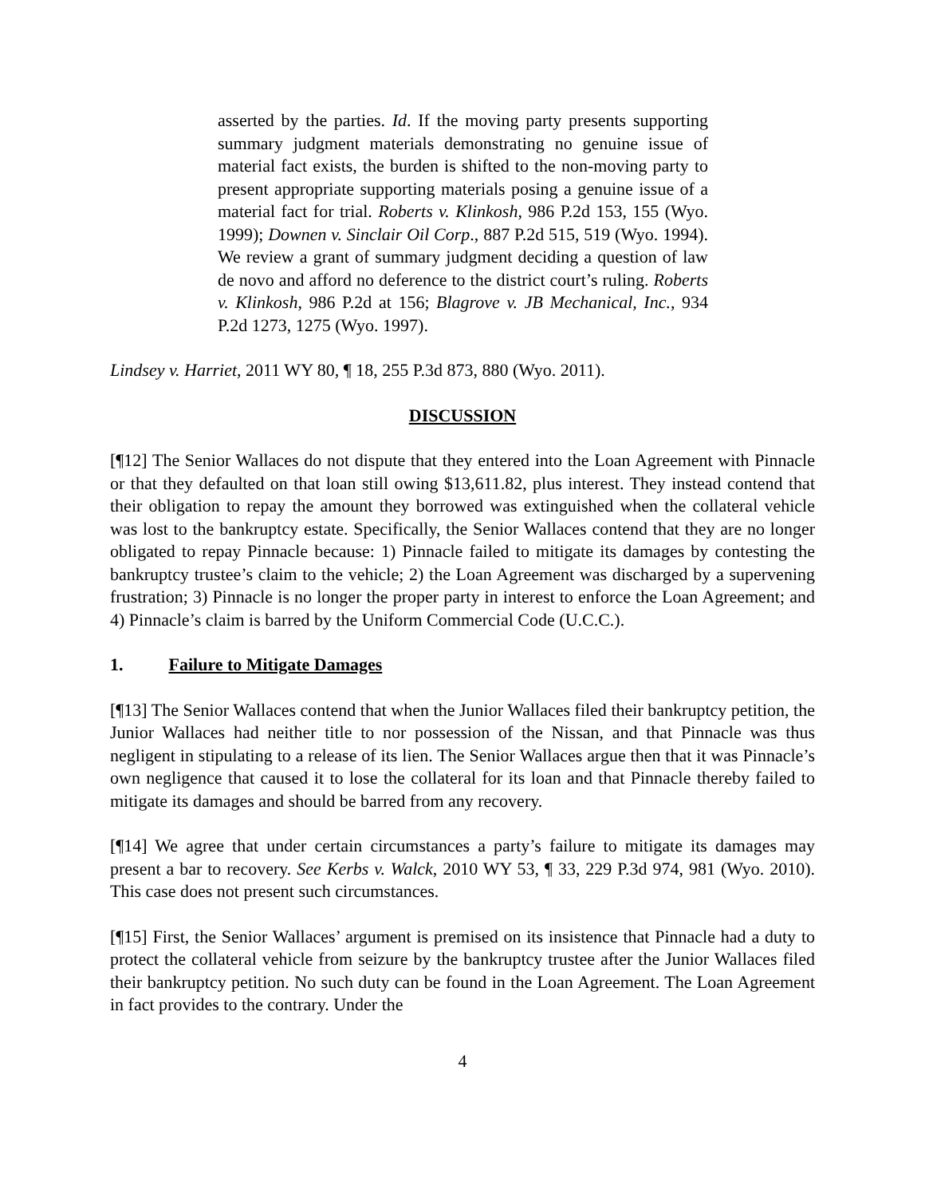asserted by the parties. Id. If the moving party presents supporting summary judgment materials demonstrating no genuine issue of material fact exists, the burden is shifted to the non-moving party to present appropriate supporting materials posing a genuine issue of a material fact for trial. Roberts v. Klinkosh, 986 P.2d 153, 155 (Wyo. 1999); Downen v. Sinclair Oil Corp., 887 P.2d 515, 519 (Wyo. 1994). We review a grant of summary judgment deciding a question of law de novo and afford no deference to the district court’s ruling. Roberts v. Klinkosh, 986 P.2d at 156; Blagrove v. JB Mechanical, Inc., 934 P.2d 1273, 1275 (Wyo. 1997).
Lindsey v. Harriet, 2011 WY 80, ¶ 18, 255 P.3d 873, 880 (Wyo. 2011).
DISCUSSION
[¶12] The Senior Wallaces do not dispute that they entered into the Loan Agreement with Pinnacle or that they defaulted on that loan still owing $13,611.82, plus interest. They instead contend that their obligation to repay the amount they borrowed was extinguished when the collateral vehicle was lost to the bankruptcy estate. Specifically, the Senior Wallaces contend that they are no longer obligated to repay Pinnacle because: 1) Pinnacle failed to mitigate its damages by contesting the bankruptcy trustee’s claim to the vehicle; 2) the Loan Agreement was discharged by a supervening frustration; 3) Pinnacle is no longer the proper party in interest to enforce the Loan Agreement; and 4) Pinnacle’s claim is barred by the Uniform Commercial Code (U.C.C.).
1. Failure to Mitigate Damages
[¶13] The Senior Wallaces contend that when the Junior Wallaces filed their bankruptcy petition, the Junior Wallaces had neither title to nor possession of the Nissan, and that Pinnacle was thus negligent in stipulating to a release of its lien. The Senior Wallaces argue then that it was Pinnacle’s own negligence that caused it to lose the collateral for its loan and that Pinnacle thereby failed to mitigate its damages and should be barred from any recovery.
[¶14] We agree that under certain circumstances a party’s failure to mitigate its damages may present a bar to recovery. See Kerbs v. Walck, 2010 WY 53, ¶ 33, 229 P.3d 974, 981 (Wyo. 2010). This case does not present such circumstances.
[¶15] First, the Senior Wallaces’ argument is premised on its insistence that Pinnacle had a duty to protect the collateral vehicle from seizure by the bankruptcy trustee after the Junior Wallaces filed their bankruptcy petition. No such duty can be found in the Loan Agreement. The Loan Agreement in fact provides to the contrary. Under the
4